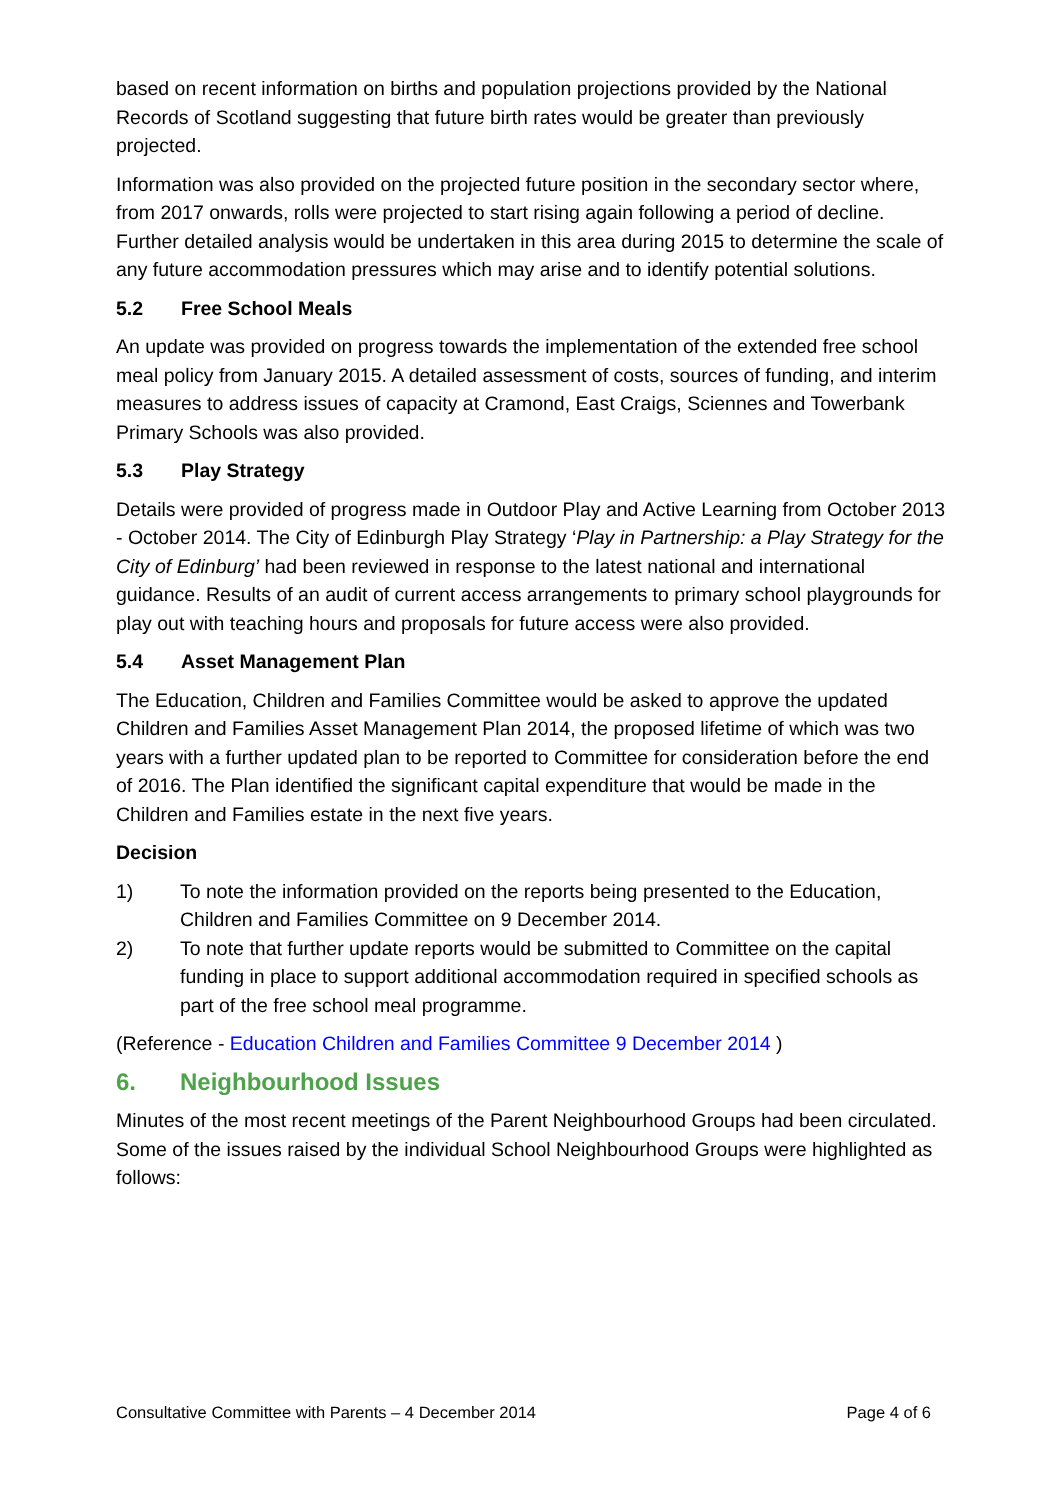based on recent information on births and population projections provided by the National Records of Scotland suggesting that future birth rates would be greater than previously projected.
Information was also provided on the projected future position in the secondary sector where, from 2017 onwards, rolls were projected to start rising again following a period of decline. Further detailed analysis would be undertaken in this area during 2015 to determine the scale of any future accommodation pressures which may arise and to identify potential solutions.
5.2 Free School Meals
An update was provided on progress towards the implementation of the extended free school meal policy from January 2015. A detailed assessment of costs, sources of funding, and interim measures to address issues of capacity at Cramond, East Craigs, Sciennes and Towerbank Primary Schools was also provided.
5.3 Play Strategy
Details were provided of progress made in Outdoor Play and Active Learning from October 2013 - October 2014. The City of Edinburgh Play Strategy ‘Play in Partnership: a Play Strategy for the City of Edinburg’ had been reviewed in response to the latest national and international guidance. Results of an audit of current access arrangements to primary school playgrounds for play out with teaching hours and proposals for future access were also provided.
5.4 Asset Management Plan
The Education, Children and Families Committee would be asked to approve the updated Children and Families Asset Management Plan 2014, the proposed lifetime of which was two years with a further updated plan to be reported to Committee for consideration before the end of 2016. The Plan identified the significant capital expenditure that would be made in the Children and Families estate in the next five years.
Decision
1) To note the information provided on the reports being presented to the Education, Children and Families Committee on 9 December 2014.
2) To note that further update reports would be submitted to Committee on the capital funding in place to support additional accommodation required in specified schools as part of the free school meal programme.
(Reference - Education Children and Families Committee 9 December 2014 )
6. Neighbourhood Issues
Minutes of the most recent meetings of the Parent Neighbourhood Groups had been circulated. Some of the issues raised by the individual School Neighbourhood Groups were highlighted as follows:
Consultative Committee with Parents – 4 December 2014 Page 4 of 6